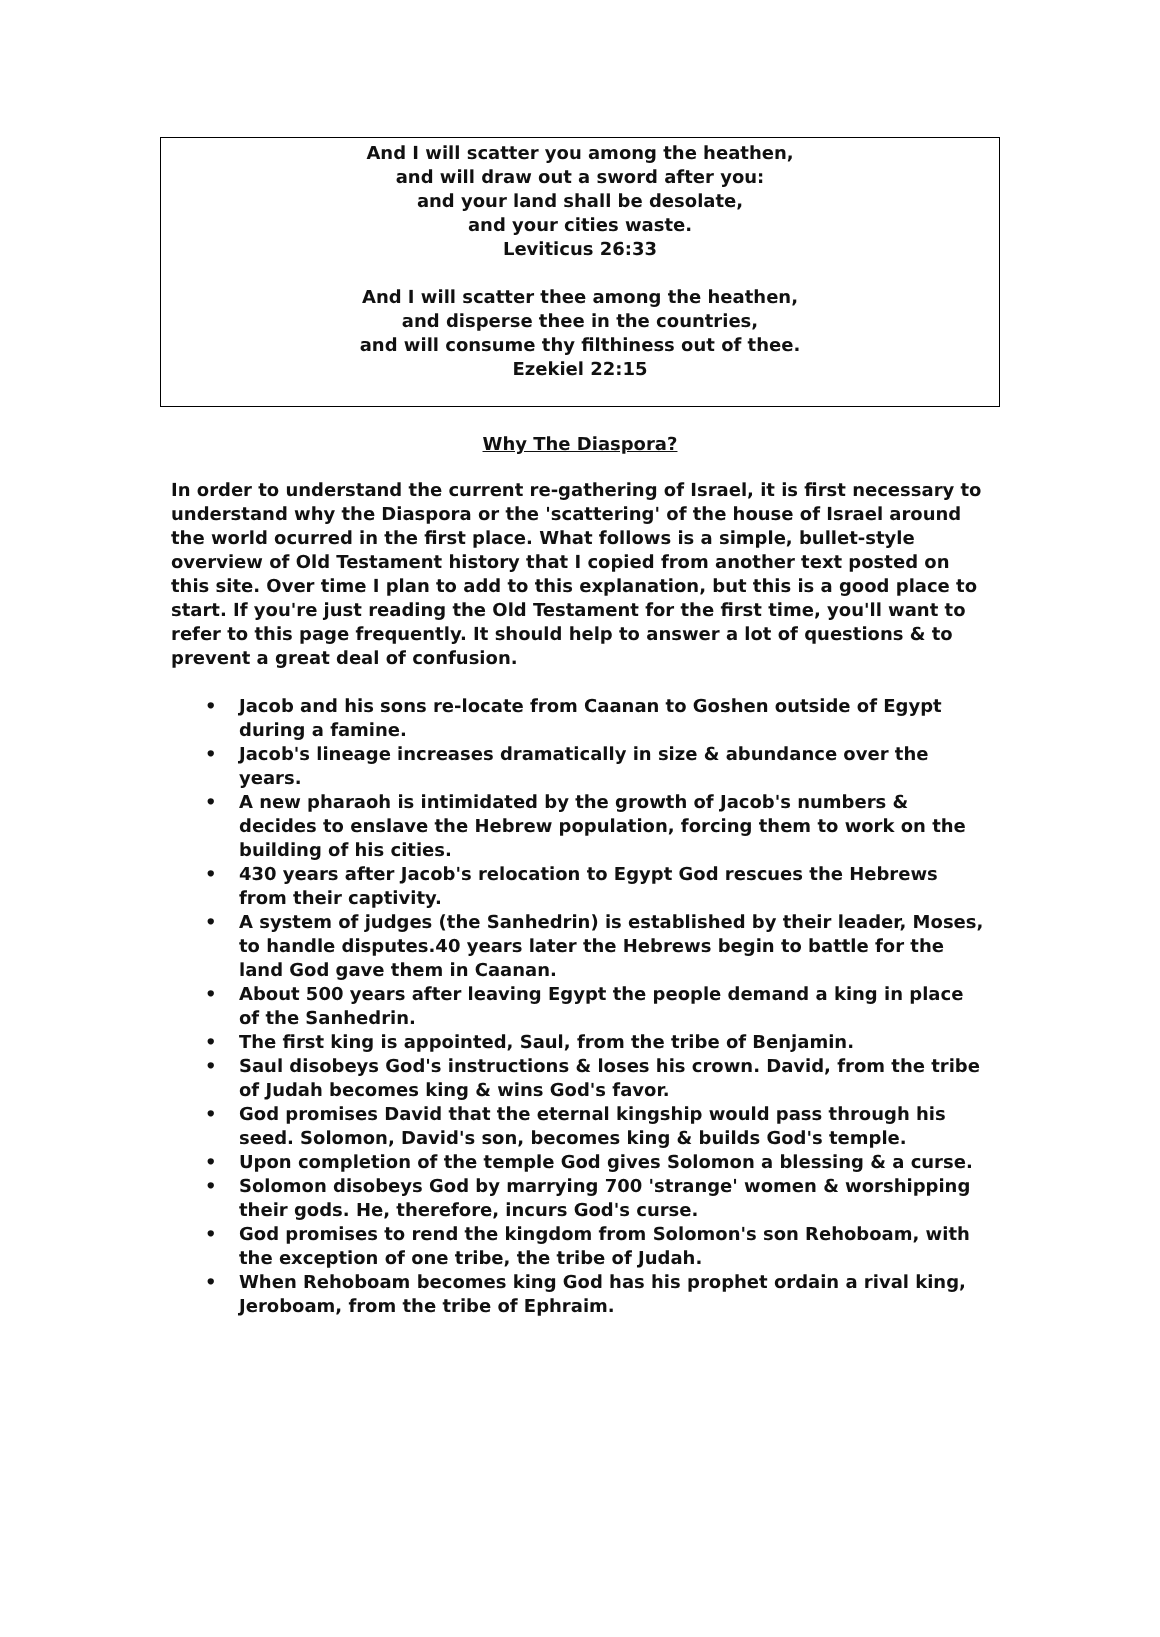And I will scatter you among the heathen,
and will draw out a sword after you:
and your land shall be desolate,
and your cities waste.
Leviticus 26:33
And I will scatter thee among the heathen,
and disperse thee in the countries,
and will consume thy filthiness out of thee.
Ezekiel 22:15
Why The Diaspora?
In order to understand the current re-gathering of Israel, it is first necessary to understand why the Diaspora or the 'scattering' of the house of Israel around the world ocurred in the first place. What follows is a simple, bullet-style overview of Old Testament history that I copied from another text posted on this site. Over time I plan to add to this explanation, but this is a good place to start. If you're just reading the Old Testament for the first time, you'll want to refer to this page frequently. It should help to answer a lot of questions & to prevent a great deal of confusion.
• Jacob and his sons re-locate from Caanan to Goshen outside of Egypt during a famine.
• Jacob's lineage increases dramatically in size & abundance over the years.
• A new pharaoh is intimidated by the growth of Jacob's numbers & decides to enslave the Hebrew population, forcing them to work on the building of his cities.
• 430 years after Jacob's relocation to Egypt God rescues the Hebrews from their captivity.
• A system of judges (the Sanhedrin) is established by their leader, Moses, to handle disputes.40 years later the Hebrews begin to battle for the land God gave them in Caanan.
• About 500 years after leaving Egypt the people demand a king in place of the Sanhedrin.
• The first king is appointed, Saul, from the tribe of Benjamin.
• Saul disobeys God's instructions & loses his crown. David, from the tribe of Judah becomes king & wins God's favor.
• God promises David that the eternal kingship would pass through his seed. Solomon, David's son, becomes king & builds God's temple.
• Upon completion of the temple God gives Solomon a blessing & a curse.
• Solomon disobeys God by marrying 700 'strange' women & worshipping their gods. He, therefore, incurs God's curse.
• God promises to rend the kingdom from Solomon's son Rehoboam, with the exception of one tribe, the tribe of Judah.
• When Rehoboam becomes king God has his prophet ordain a rival king, Jeroboam, from the tribe of Ephraim.